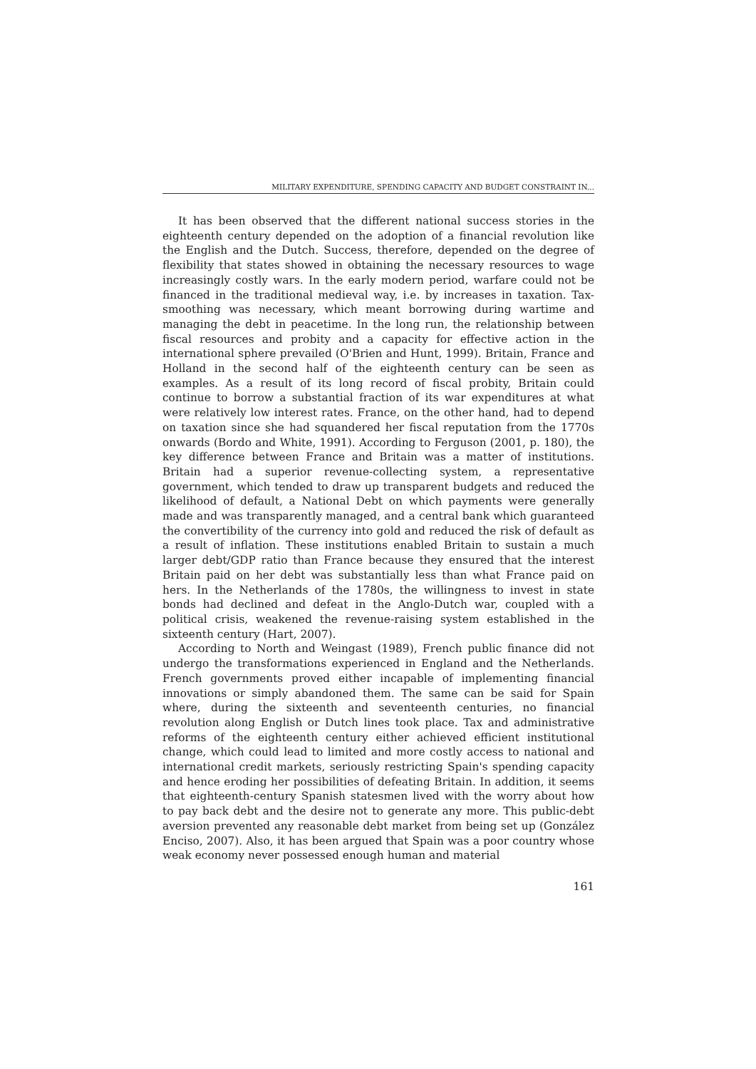MILITARY EXPENDITURE, SPENDING CAPACITY AND BUDGET CONSTRAINT IN...
It has been observed that the different national success stories in the eighteenth century depended on the adoption of a financial revolution like the English and the Dutch. Success, therefore, depended on the degree of flexibility that states showed in obtaining the necessary resources to wage increasingly costly wars. In the early modern period, warfare could not be financed in the traditional medieval way, i.e. by increases in taxation. Tax-smoothing was necessary, which meant borrowing during wartime and managing the debt in peacetime. In the long run, the relationship between fiscal resources and probity and a capacity for effective action in the international sphere prevailed (O'Brien and Hunt, 1999). Britain, France and Holland in the second half of the eighteenth century can be seen as examples. As a result of its long record of fiscal probity, Britain could continue to borrow a substantial fraction of its war expenditures at what were relatively low interest rates. France, on the other hand, had to depend on taxation since she had squandered her fiscal reputation from the 1770s onwards (Bordo and White, 1991). According to Ferguson (2001, p. 180), the key difference between France and Britain was a matter of institutions. Britain had a superior revenue-collecting system, a representative government, which tended to draw up transparent budgets and reduced the likelihood of default, a National Debt on which payments were generally made and was transparently managed, and a central bank which guaranteed the convertibility of the currency into gold and reduced the risk of default as a result of inflation. These institutions enabled Britain to sustain a much larger debt/GDP ratio than France because they ensured that the interest Britain paid on her debt was substantially less than what France paid on hers. In the Netherlands of the 1780s, the willingness to invest in state bonds had declined and defeat in the Anglo-Dutch war, coupled with a political crisis, weakened the revenue-raising system established in the sixteenth century (Hart, 2007).
According to North and Weingast (1989), French public finance did not undergo the transformations experienced in England and the Netherlands. French governments proved either incapable of implementing financial innovations or simply abandoned them. The same can be said for Spain where, during the sixteenth and seventeenth centuries, no financial revolution along English or Dutch lines took place. Tax and administrative reforms of the eighteenth century either achieved efficient institutional change, which could lead to limited and more costly access to national and international credit markets, seriously restricting Spain's spending capacity and hence eroding her possibilities of defeating Britain. In addition, it seems that eighteenth-century Spanish statesmen lived with the worry about how to pay back debt and the desire not to generate any more. This public-debt aversion prevented any reasonable debt market from being set up (González Enciso, 2007). Also, it has been argued that Spain was a poor country whose weak economy never possessed enough human and material
161